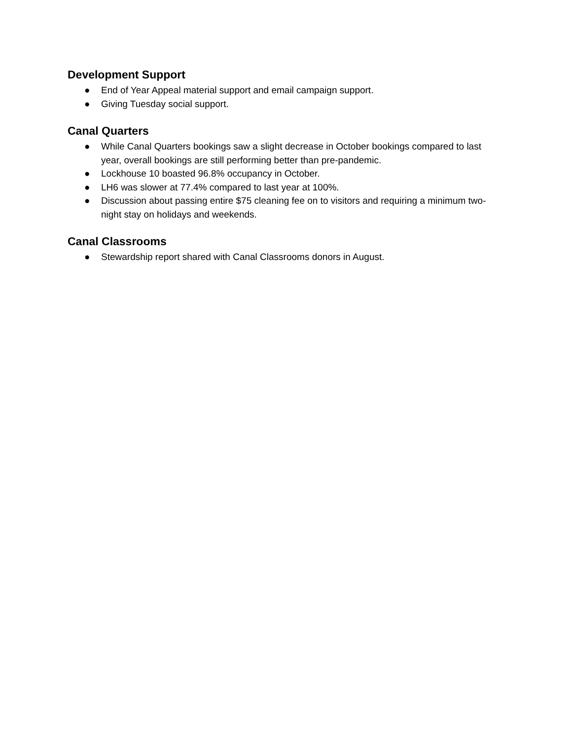Development Support
● End of Year Appeal material support and email campaign support.
● Giving Tuesday social support.
Canal Quarters
● While Canal Quarters bookings saw a slight decrease in October bookings compared to last year, overall bookings are still performing better than pre-pandemic.
● Lockhouse 10 boasted 96.8% occupancy in October.
● LH6 was slower at 77.4% compared to last year at 100%.
● Discussion about passing entire $75 cleaning fee on to visitors and requiring a minimum two-night stay on holidays and weekends.
Canal Classrooms
● Stewardship report shared with Canal Classrooms donors in August.